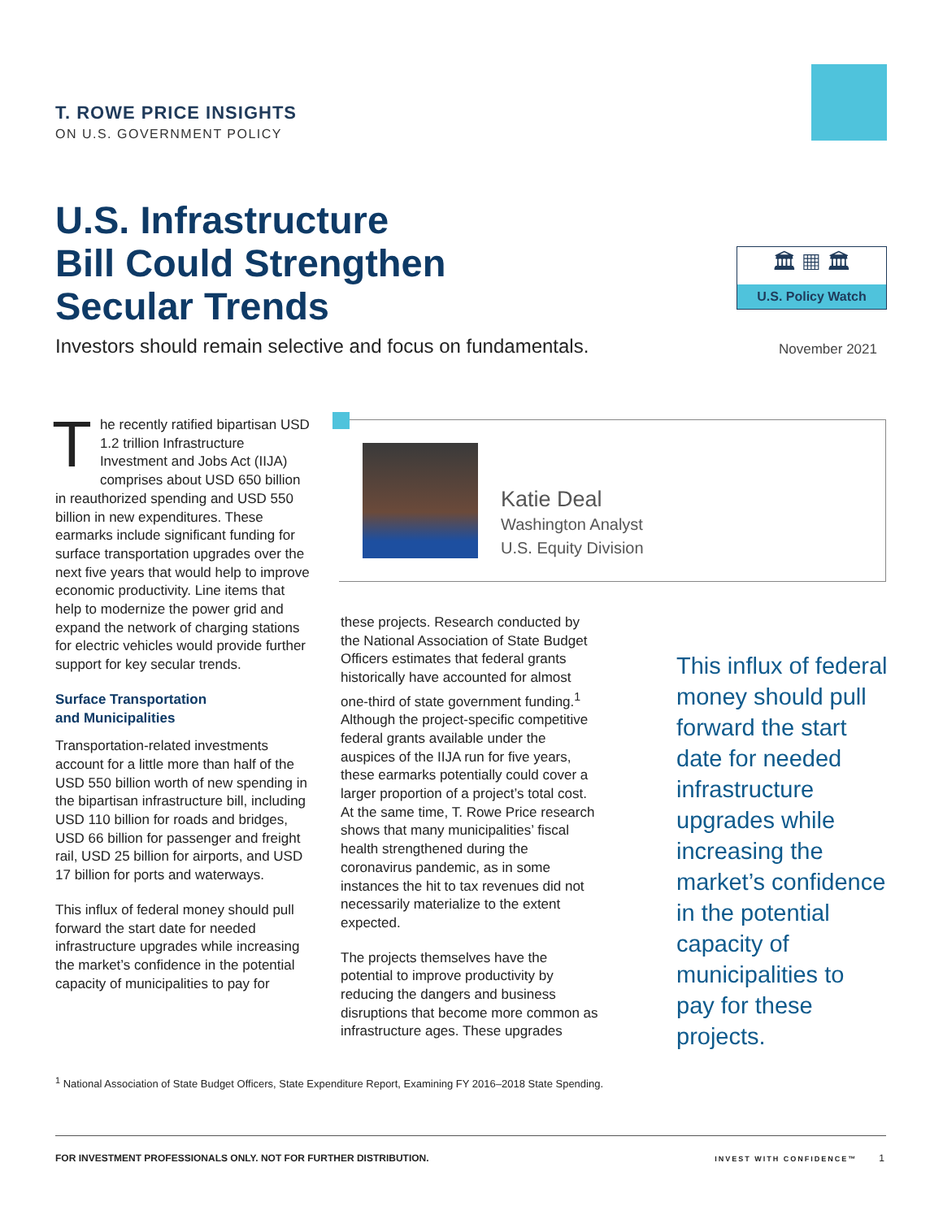T. ROWE PRICE INSIGHTS
ON U.S. GOVERNMENT POLICY
U.S. Infrastructure
Bill Could Strengthen
Secular Trends
🏛 ▦ 🏛
U.S. Policy Watch
Investors should remain selective and focus on fundamentals.
November 2021
The recently ratified bipartisan USD 1.2 trillion Infrastructure Investment and Jobs Act (IIJA) comprises about USD 650 billion in reauthorized spending and USD 550 billion in new expenditures. These earmarks include significant funding for surface transportation upgrades over the next five years that would help to improve economic productivity. Line items that help to modernize the power grid and expand the network of charging stations for electric vehicles would provide further support for key secular trends.
Surface Transportation
and Municipalities
Transportation‑related investments account for a little more than half of the USD 550 billion worth of new spending in the bipartisan infrastructure bill, including USD 110 billion for roads and bridges, USD 66 billion for passenger and freight rail, USD 25 billion for airports, and USD 17 billion for ports and waterways.
This influx of federal money should pull forward the start date for needed infrastructure upgrades while increasing the market’s confidence in the potential capacity of municipalities to pay for
Katie Deal
Washington Analyst
U.S. Equity Division
these projects. Research conducted by the National Association of State Budget Officers estimates that federal grants historically have accounted for almost one‑third of state government funding.<sup>1</sup> Although the project‑specific competitive federal grants available under the auspices of the IIJA run for five years, these earmarks potentially could cover a larger proportion of a project’s total cost. At the same time, T. Rowe Price research shows that many municipalities’ fiscal health strengthened during the coronavirus pandemic, as in some instances the hit to tax revenues did not necessarily materialize to the extent expected.
The projects themselves have the potential to improve productivity by reducing the dangers and business disruptions that become more common as infrastructure ages. These upgrades
This influx of federal money should pull forward the start date for needed infrastructure upgrades while increasing the market’s confidence in the potential capacity of municipalities to pay for these projects.
<sup>1</sup> National Association of State Budget Officers, State Expenditure Report, Examining FY 2016–2018 State Spending.
FOR INVESTMENT PROFESSIONALS ONLY. NOT FOR FURTHER DISTRIBUTION. INVEST WITH CONFIDENCE™ 1